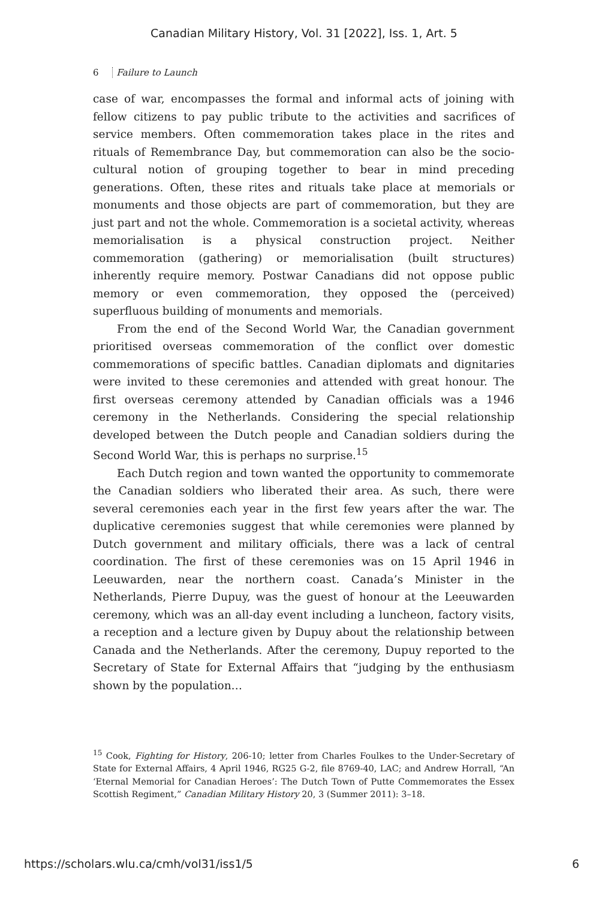Canadian Military History, Vol. 31 [2022], Iss. 1, Art. 5
6 Failure to Launch
case of war, encompasses the formal and informal acts of joining with fellow citizens to pay public tribute to the activities and sacrifices of service members. Often commemoration takes place in the rites and rituals of Remembrance Day, but commemoration can also be the socio-cultural notion of grouping together to bear in mind preceding generations. Often, these rites and rituals take place at memorials or monuments and those objects are part of commemoration, but they are just part and not the whole. Commemoration is a societal activity, whereas memorialisation is a physical construction project. Neither commemoration (gathering) or memorialisation (built structures) inherently require memory. Postwar Canadians did not oppose public memory or even commemoration, they opposed the (perceived) superfluous building of monuments and memorials.
From the end of the Second World War, the Canadian government prioritised overseas commemoration of the conflict over domestic commemorations of specific battles. Canadian diplomats and dignitaries were invited to these ceremonies and attended with great honour. The first overseas ceremony attended by Canadian officials was a 1946 ceremony in the Netherlands. Considering the special relationship developed between the Dutch people and Canadian soldiers during the Second World War, this is perhaps no surprise.<sup>15</sup>
Each Dutch region and town wanted the opportunity to commemorate the Canadian soldiers who liberated their area. As such, there were several ceremonies each year in the first few years after the war. The duplicative ceremonies suggest that while ceremonies were planned by Dutch government and military officials, there was a lack of central coordination. The first of these ceremonies was on 15 April 1946 in Leeuwarden, near the northern coast. Canada’s Minister in the Netherlands, Pierre Dupuy, was the guest of honour at the Leeuwarden ceremony, which was an all-day event including a luncheon, factory visits, a reception and a lecture given by Dupuy about the relationship between Canada and the Netherlands. After the ceremony, Dupuy reported to the Secretary of State for External Affairs that “judging by the enthusiasm shown by the population…
<sup>15</sup> Cook, Fighting for History, 206-10; letter from Charles Foulkes to the Under-Secretary of State for External Affairs, 4 April 1946, RG25 G-2, file 8769-40, LAC; and Andrew Horrall, “An ‘Eternal Memorial for Canadian Heroes’: The Dutch Town of Putte Commemorates the Essex Scottish Regiment,” Canadian Military History 20, 3 (Summer 2011): 3–18.
https://scholars.wlu.ca/cmh/vol31/iss1/5 6